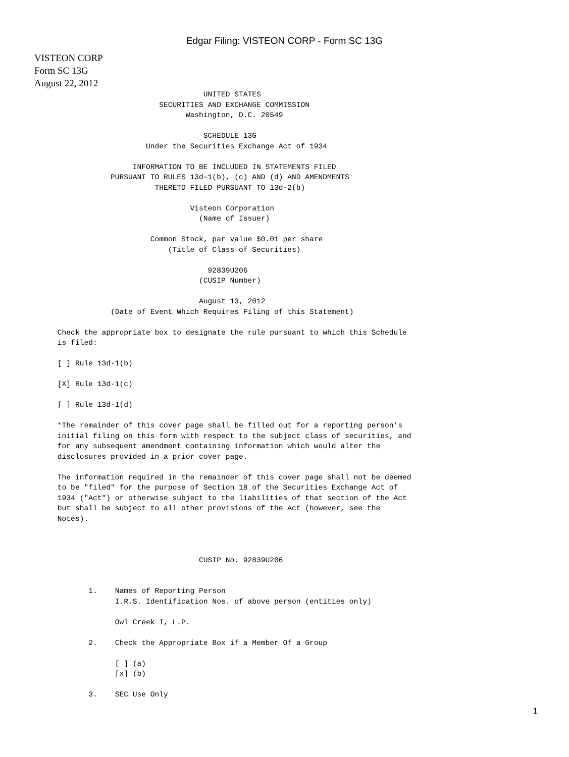Edgar Filing: VISTEON CORP - Form SC 13G
VISTEON CORP
Form SC 13G
August 22, 2012
                                              UNITED STATES
                                    SECURITIES AND EXCHANGE COMMISSION
                                          Washington, D.C. 20549

                                              SCHEDULE 13G
                                 Under the Securities Exchange Act of 1934

                              INFORMATION TO BE INCLUDED IN STATEMENTS FILED
                         PURSUANT TO RULES 13d-1(b), (c) AND (d) AND AMENDMENTS
                                   THERETO FILED PURSUANT TO 13d-2(b)

                                           Visteon Corporation
                                             (Name of Issuer)

                                  Common Stock, par value $0.01 per share
                                      (Title of Class of Securities)

                                               92839U206
                                             (CUSIP Number)

                                             August 13, 2012
                         (Date of Event Which Requires Filing of this Statement)

             Check the appropriate box to designate the rule pursuant to which this Schedule
             is filed:

             [ ] Rule 13d-1(b)

             [X] Rule 13d-1(c)

             [ ] Rule 13d-1(d)

             *The remainder of this cover page shall be filled out for a reporting person's
             initial filing on this form with respect to the subject class of securities, and
             for any subsequent amendment containing information which would alter the
             disclosures provided in a prior cover page.

             The information required in the remainder of this cover page shall not be deemed
             to be "filed" for the purpose of Section 18 of the Securities Exchange Act of
             1934 ("Act") or otherwise subject to the liabilities of that section of the Act
             but shall be subject to all other provisions of the Act (however, see the
             Notes).



                                             CUSIP No. 92839U206


                    1.    Names of Reporting Person
                          I.R.S. Identification Nos. of above person (entities only)

                          Owl Creek I, L.P.

                    2.    Check the Appropriate Box if a Member Of a Group

                          [ ] (a)
                          [x] (b)

                    3.    SEC Use Only
1